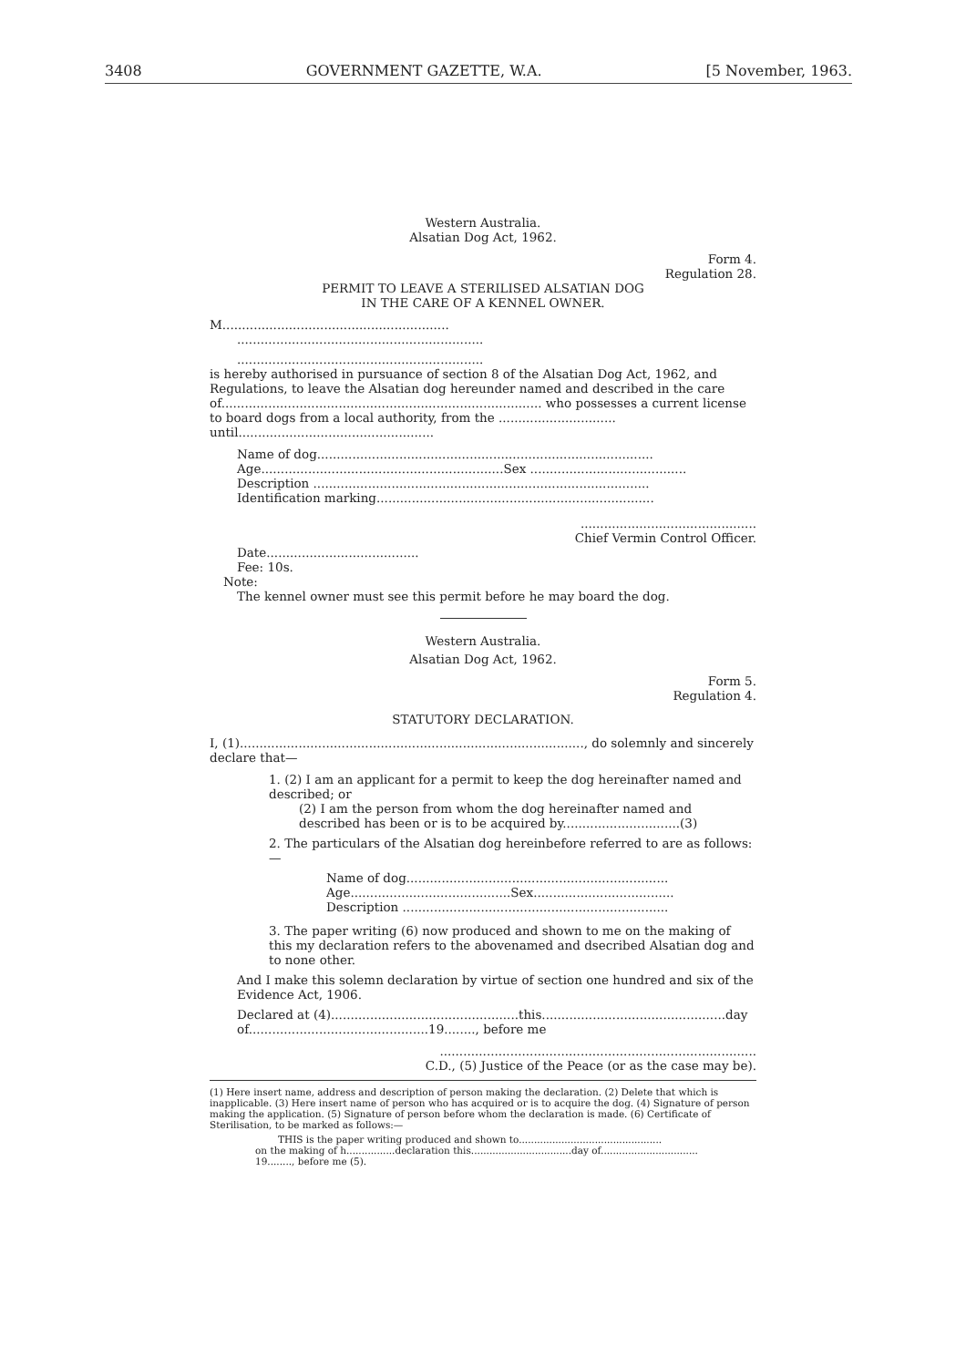3408 GOVERNMENT GAZETTE, W.A. [5 November, 1963.
Western Australia.
Alsatian Dog Act, 1962.
Form 4.
Regulation 28.
PERMIT TO LEAVE A STERILISED ALSATIAN DOG
IN THE CARE OF A KENNEL OWNER.
M..........................................................
...............................................................
...............................................................
is hereby authorised in pursuance of section 8 of the Alsatian Dog Act, 1962, and Regulations, to leave the Alsatian dog hereunder named and described in the care of.................................................................................. who possesses a current license to board dogs from a local authority, from the .............................. until..................................................
Name of dog......................................................................................
Age..............................................................Sex ........................................
Description ......................................................................................
Identification marking.......................................................................
.............................................
Chief Vermin Control Officer.
Date.......................................
Fee: 10s.
Note:
The kennel owner must see this permit before he may board the dog.
Western Australia.
Alsatian Dog Act, 1962.
Form 5.
Regulation 4.
STATUTORY DECLARATION.
I, (1)........................................................................................, do solemnly and sincerely declare that—
1. (2) I am an applicant for a permit to keep the dog hereinafter named and described; or
(2) I am the person from whom the dog hereinafter named and described has been or is to be acquired by..............................(3)
2. The particulars of the Alsatian dog hereinbefore referred to are as follows:—
Name of dog...................................................................
Age.........................................Sex....................................
Description ....................................................................
3. The paper writing (6) now produced and shown to me on the making of this my declaration refers to the abovenamed and dsecribed Alsatian dog and to none other.
And I make this solemn declaration by virtue of section one hundred and six of the Evidence Act, 1906.
Declared at (4)................................................this...............................................day of..............................................19........, before me
.................................................................................
C.D., (5) Justice of the Peace (or as the case may be).
(1) Here insert name, address and description of person making the declaration. (2) Delete that which is inapplicable. (3) Here insert name of person who has acquired or is to acquire the dog. (4) Signature of person making the application. (5) Signature of person before whom the declaration is made. (6) Certificate of Sterilisation, to be marked as follows:—
THIS is the paper writing produced and shown to...............................................
on the making of h................declaration this.................................day of................................
19........, before me (5).